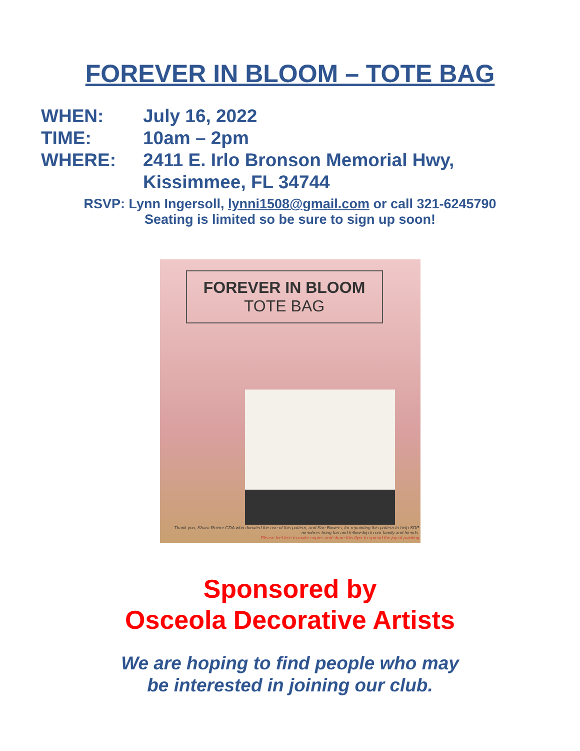FOREVER IN BLOOM – TOTE BAG
WHEN: July 16, 2022
TIME: 10am – 2pm
WHERE: 2411 E. Irlo Bronson Memorial Hwy,
Kissimmee, FL 34744
RSVP: Lynn Ingersoll, lynni1508@gmail.com or call 321-6245790
Seating is limited so be sure to sign up soon!
FOREVER IN BLOOM
TOTE BAG
Thank you, Shara Reiner CDA who donated the use of this pattern, and Sue Bowers, for repainting this pattern to help SDP members bring fun and fellowship to our family and friends.
Please feel free to make copies and share this flyer to spread the joy of painting
Sponsored by
Osceola Decorative Artists
We are hoping to find people who may
be interested in joining our club.